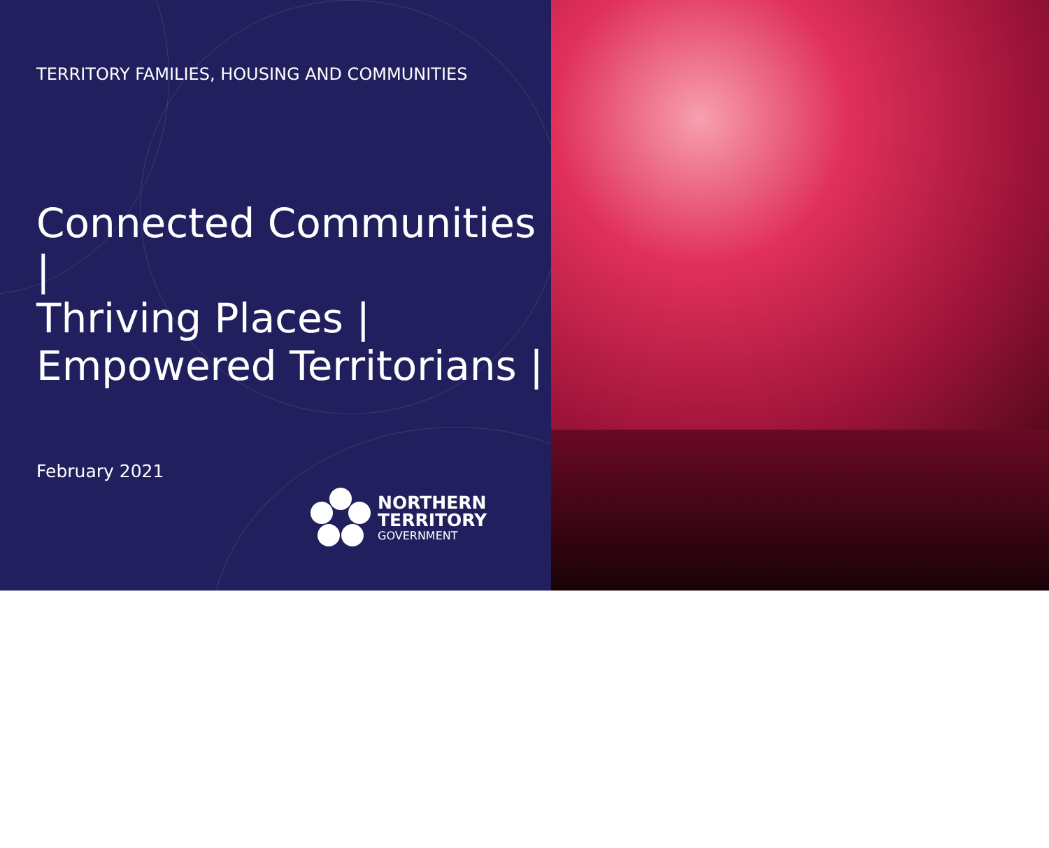TERRITORY FAMILIES, HOUSING AND COMMUNITIES
Connected Communities |
Thriving Places |
Empowered Territorians |
February 2021
NORTHERN
TERRITORY
GOVERNMENT